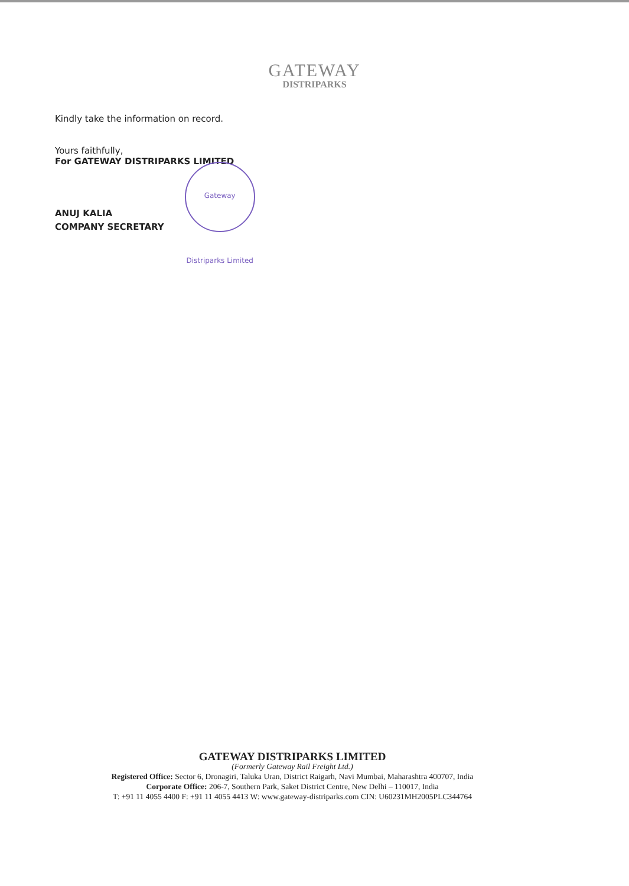GATEWAY
DISTRIPARKS
Kindly take the information on record.
Yours faithfully,
For GATEWAY DISTRIPARKS LIMITED
ANUJ KALIA
COMPANY SECRETARY
Gateway Distriparks Limited
GATEWAY DISTRIPARKS LIMITED
(Formerly Gateway Rail Freight Ltd.)
Registered Office: Sector 6, Dronagiri, Taluka Uran, District Raigarh, Navi Mumbai, Maharashtra 400707, India
Corporate Office: 206-7, Southern Park, Saket District Centre, New Delhi – 110017, India
T: +91 11 4055 4400 F: +91 11 4055 4413 W: www.gateway-distriparks.com CIN: U60231MH2005PLC344764